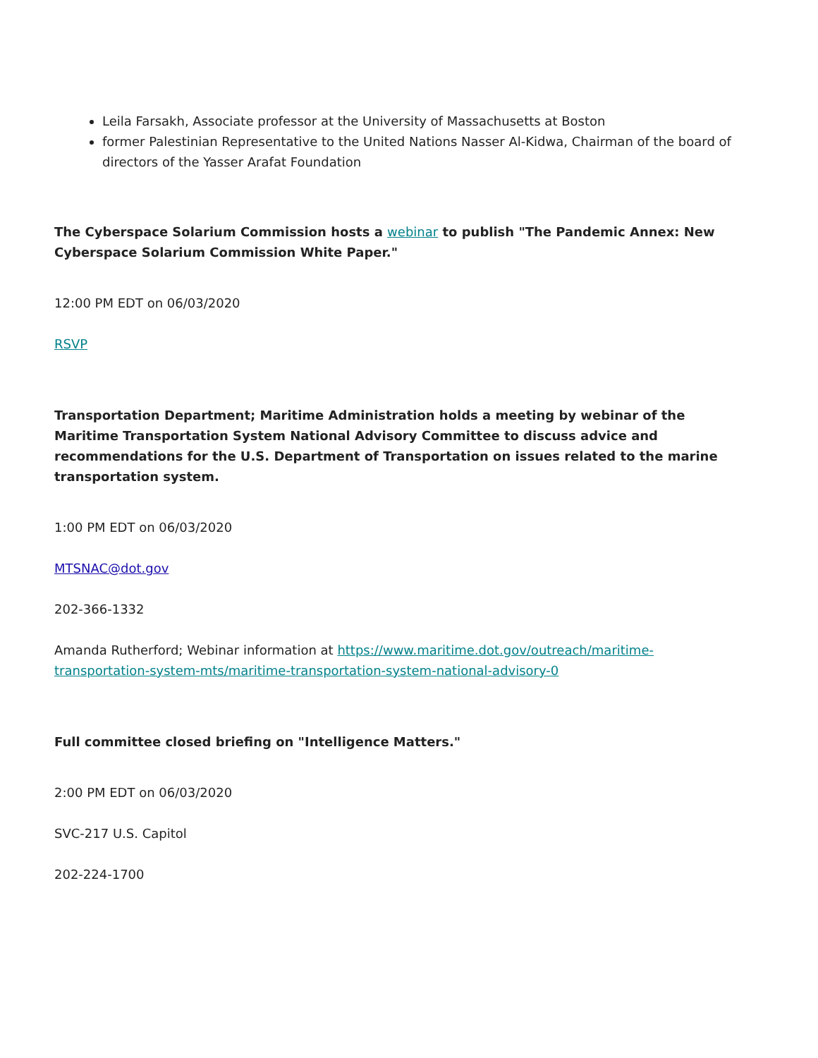Leila Farsakh, Associate professor at the University of Massachusetts at Boston
former Palestinian Representative to the United Nations Nasser Al-Kidwa, Chairman of the board of directors of the Yasser Arafat Foundation
The Cyberspace Solarium Commission hosts a webinar to publish "The Pandemic Annex: New Cyberspace Solarium Commission White Paper."
12:00 PM EDT on 06/03/2020
RSVP
Transportation Department; Maritime Administration holds a meeting by webinar of the Maritime Transportation System National Advisory Committee to discuss advice and recommendations for the U.S. Department of Transportation on issues related to the marine transportation system.
1:00 PM EDT on 06/03/2020
MTSNAC@dot.gov
202-366-1332
Amanda Rutherford; Webinar information at https://www.maritime.dot.gov/outreach/maritime-transportation-system-mts/maritime-transportation-system-national-advisory-0
Full committee closed briefing on "Intelligence Matters."
2:00 PM EDT on 06/03/2020
SVC-217 U.S. Capitol
202-224-1700